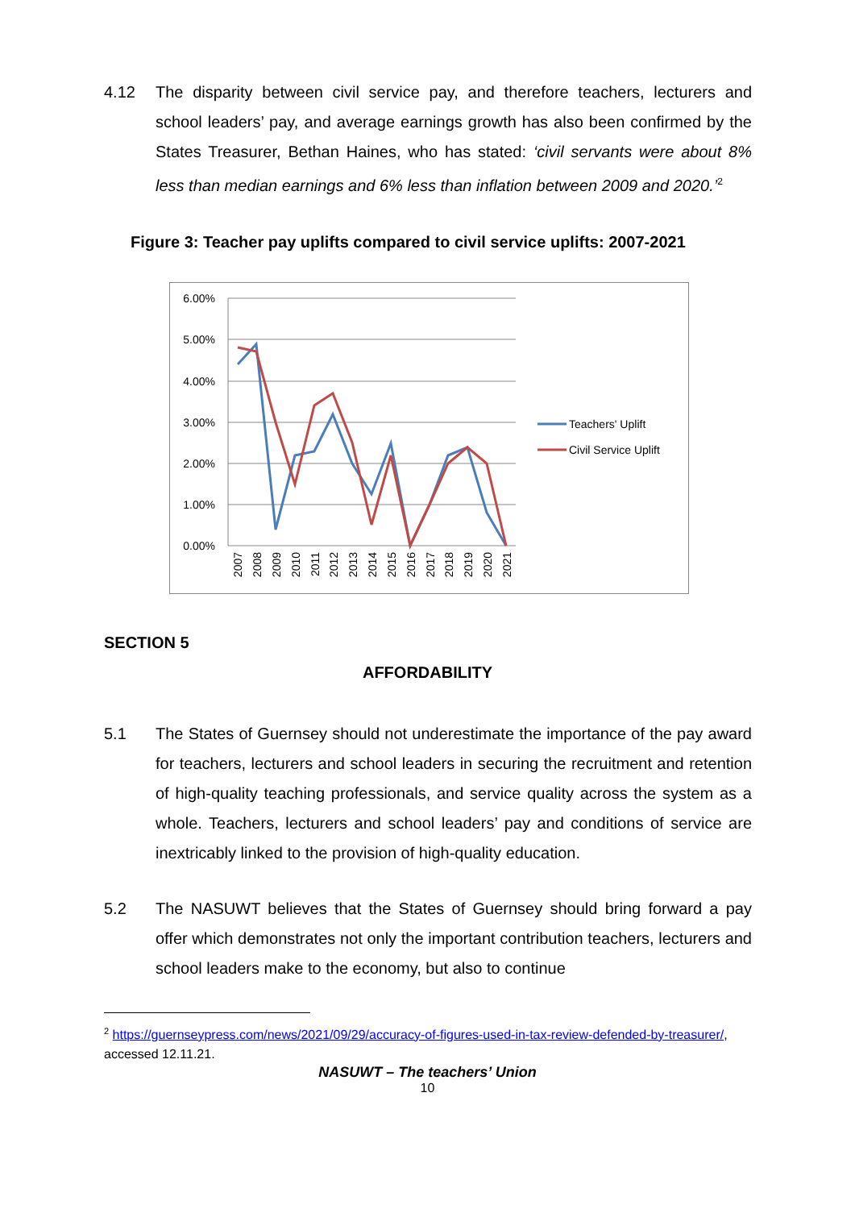4.12 The disparity between civil service pay, and therefore teachers, lecturers and school leaders’ pay, and average earnings growth has also been confirmed by the States Treasurer, Bethan Haines, who has stated: ‘civil servants were about 8% less than median earnings and 6% less than inflation between 2009 and 2020.’<sup>2</sup>
Figure 3: Teacher pay uplifts compared to civil service uplifts: 2007-2021
6.00%
5.00%
4.00%
3.00%
2.00%
1.00%
0.00%
2007
2008
2009
2010
2011
2012
2013
2014
2015
2016
2017
2018
2019
2020
2021
Teachers' Uplift
Civil Service Uplift
SECTION 5
AFFORDABILITY
5.1 The States of Guernsey should not underestimate the importance of the pay award for teachers, lecturers and school leaders in securing the recruitment and retention of high-quality teaching professionals, and service quality across the system as a whole. Teachers, lecturers and school leaders’ pay and conditions of service are inextricably linked to the provision of high-quality education.
5.2 The NASUWT believes that the States of Guernsey should bring forward a pay offer which demonstrates not only the important contribution teachers, lecturers and school leaders make to the economy, but also to continue
<sup>2</sup> https://guernseypress.com/news/2021/09/29/accuracy-of-figures-used-in-tax-review-defended-by-treasurer/, accessed 12.11.21.
NASUWT – The teachers’ Union
10